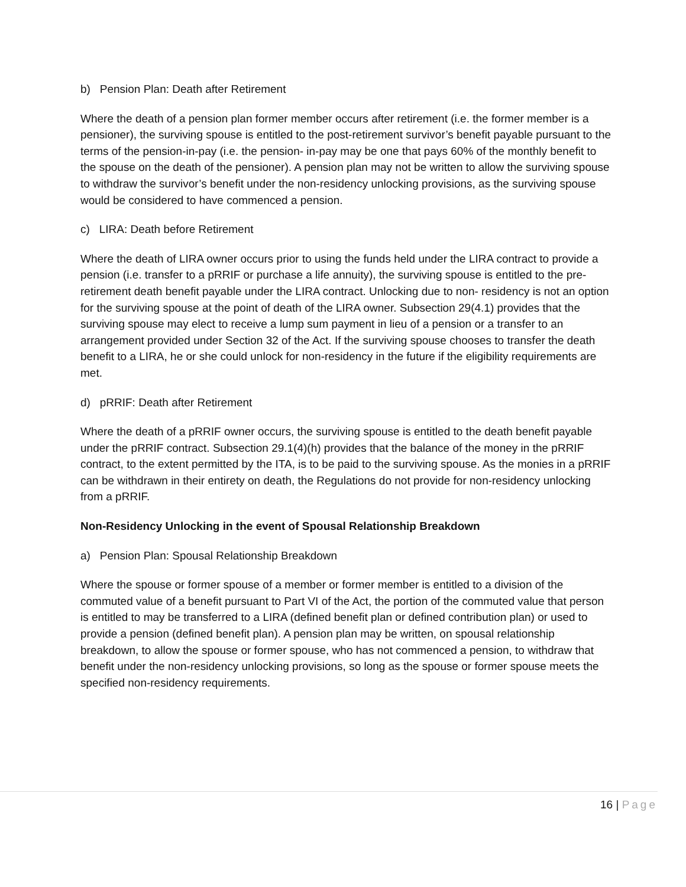b) Pension Plan: Death after Retirement
Where the death of a pension plan former member occurs after retirement (i.e. the former member is a pensioner), the surviving spouse is entitled to the post-retirement survivor’s benefit payable pursuant to the terms of the pension-in-pay (i.e. the pension- in-pay may be one that pays 60% of the monthly benefit to the spouse on the death of the pensioner). A pension plan may not be written to allow the surviving spouse to withdraw the survivor’s benefit under the non-residency unlocking provisions, as the surviving spouse would be considered to have commenced a pension.
c) LIRA: Death before Retirement
Where the death of LIRA owner occurs prior to using the funds held under the LIRA contract to provide a pension (i.e. transfer to a pRRIF or purchase a life annuity), the surviving spouse is entitled to the pre-retirement death benefit payable under the LIRA contract. Unlocking due to non- residency is not an option for the surviving spouse at the point of death of the LIRA owner. Subsection 29(4.1) provides that the surviving spouse may elect to receive a lump sum payment in lieu of a pension or a transfer to an arrangement provided under Section 32 of the Act. If the surviving spouse chooses to transfer the death benefit to a LIRA, he or she could unlock for non-residency in the future if the eligibility requirements are met.
d) pRRIF: Death after Retirement
Where the death of a pRRIF owner occurs, the surviving spouse is entitled to the death benefit payable under the pRRIF contract. Subsection 29.1(4)(h) provides that the balance of the money in the pRRIF contract, to the extent permitted by the ITA, is to be paid to the surviving spouse. As the monies in a pRRIF can be withdrawn in their entirety on death, the Regulations do not provide for non-residency unlocking from a pRRIF.
Non-Residency Unlocking in the event of Spousal Relationship Breakdown
a) Pension Plan: Spousal Relationship Breakdown
Where the spouse or former spouse of a member or former member is entitled to a division of the commuted value of a benefit pursuant to Part VI of the Act, the portion of the commuted value that person is entitled to may be transferred to a LIRA (defined benefit plan or defined contribution plan) or used to provide a pension (defined benefit plan). A pension plan may be written, on spousal relationship breakdown, to allow the spouse or former spouse, who has not commenced a pension, to withdraw that benefit under the non-residency unlocking provisions, so long as the spouse or former spouse meets the specified non-residency requirements.
16 | Page